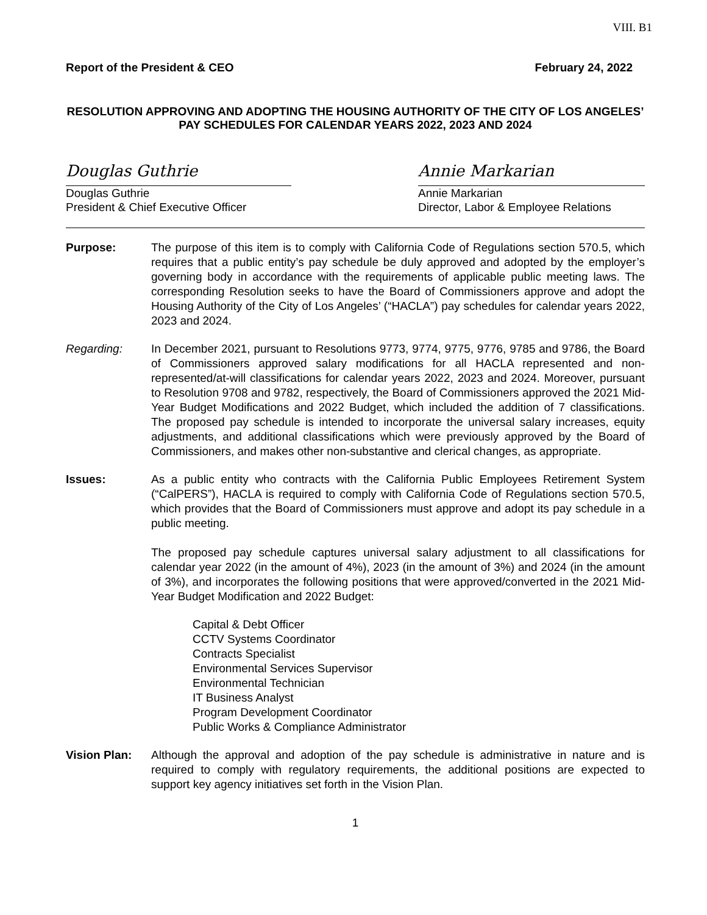VIII. B1
Report of the President & CEO February 24, 2022
RESOLUTION APPROVING AND ADOPTING THE HOUSING AUTHORITY OF THE CITY OF LOS ANGELES’ PAY SCHEDULES FOR CALENDAR YEARS 2022, 2023 AND 2024
Douglas Guthrie
Douglas Guthrie
President & Chief Executive Officer
Annie Markarian
Annie Markarian
Director, Labor & Employee Relations
Purpose: The purpose of this item is to comply with California Code of Regulations section 570.5, which requires that a public entity’s pay schedule be duly approved and adopted by the employer’s governing body in accordance with the requirements of applicable public meeting laws. The corresponding Resolution seeks to have the Board of Commissioners approve and adopt the Housing Authority of the City of Los Angeles’ (“HACLA”) pay schedules for calendar years 2022, 2023 and 2024.
Regarding: In December 2021, pursuant to Resolutions 9773, 9774, 9775, 9776, 9785 and 9786, the Board of Commissioners approved salary modifications for all HACLA represented and non-represented/at-will classifications for calendar years 2022, 2023 and 2024. Moreover, pursuant to Resolution 9708 and 9782, respectively, the Board of Commissioners approved the 2021 Mid-Year Budget Modifications and 2022 Budget, which included the addition of 7 classifications. The proposed pay schedule is intended to incorporate the universal salary increases, equity adjustments, and additional classifications which were previously approved by the Board of Commissioners, and makes other non-substantive and clerical changes, as appropriate.
Issues: As a public entity who contracts with the California Public Employees Retirement System (“CalPERS”), HACLA is required to comply with California Code of Regulations section 570.5, which provides that the Board of Commissioners must approve and adopt its pay schedule in a public meeting.
The proposed pay schedule captures universal salary adjustment to all classifications for calendar year 2022 (in the amount of 4%), 2023 (in the amount of 3%) and 2024 (in the amount of 3%), and incorporates the following positions that were approved/converted in the 2021 Mid-Year Budget Modification and 2022 Budget:
Capital & Debt Officer
CCTV Systems Coordinator
Contracts Specialist
Environmental Services Supervisor
Environmental Technician
IT Business Analyst
Program Development Coordinator
Public Works & Compliance Administrator
Vision Plan: Although the approval and adoption of the pay schedule is administrative in nature and is required to comply with regulatory requirements, the additional positions are expected to support key agency initiatives set forth in the Vision Plan.
1